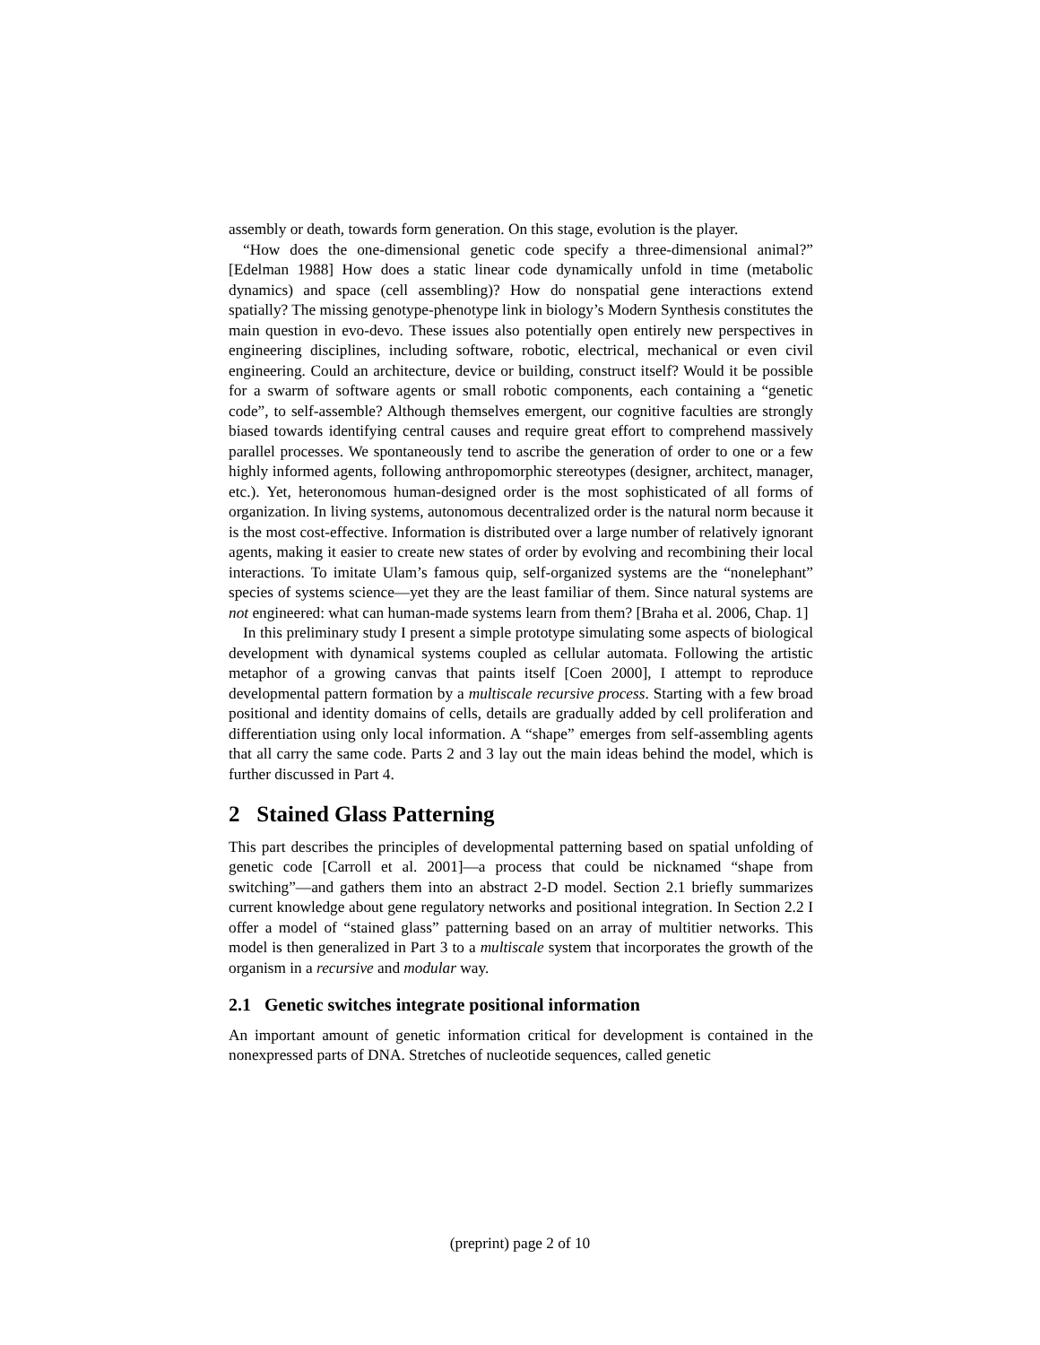assembly or death, towards form generation. On this stage, evolution is the player.
“How does the one-dimensional genetic code specify a three-dimensional animal?” [Edelman 1988] How does a static linear code dynamically unfold in time (metabolic dynamics) and space (cell assembling)? How do nonspatial gene interactions extend spatially? The missing genotype-phenotype link in biology’s Modern Synthesis constitutes the main question in evo-devo. These issues also potentially open entirely new perspectives in engineering disciplines, including software, robotic, electrical, mechanical or even civil engineering. Could an architecture, device or building, construct itself? Would it be possible for a swarm of software agents or small robotic components, each containing a “genetic code”, to self-assemble? Although themselves emergent, our cognitive faculties are strongly biased towards identifying central causes and require great effort to comprehend massively parallel processes. We spontaneously tend to ascribe the generation of order to one or a few highly informed agents, following anthropomorphic stereotypes (designer, architect, manager, etc.). Yet, heteronomous human-designed order is the most sophisticated of all forms of organization. In living systems, autonomous decentralized order is the natural norm because it is the most cost-effective. Information is distributed over a large number of relatively ignorant agents, making it easier to create new states of order by evolving and recombining their local interactions. To imitate Ulam’s famous quip, self-organized systems are the “nonelephant” species of systems science—yet they are the least familiar of them. Since natural systems are not engineered: what can human-made systems learn from them? [Braha et al. 2006, Chap. 1]
In this preliminary study I present a simple prototype simulating some aspects of biological development with dynamical systems coupled as cellular automata. Following the artistic metaphor of a growing canvas that paints itself [Coen 2000], I attempt to reproduce developmental pattern formation by a multiscale recursive process. Starting with a few broad positional and identity domains of cells, details are gradually added by cell proliferation and differentiation using only local information. A “shape” emerges from self-assembling agents that all carry the same code. Parts 2 and 3 lay out the main ideas behind the model, which is further discussed in Part 4.
2 Stained Glass Patterning
This part describes the principles of developmental patterning based on spatial unfolding of genetic code [Carroll et al. 2001]—a process that could be nicknamed “shape from switching”—and gathers them into an abstract 2-D model. Section 2.1 briefly summarizes current knowledge about gene regulatory networks and positional integration. In Section 2.2 I offer a model of “stained glass” patterning based on an array of multitier networks. This model is then generalized in Part 3 to a multiscale system that incorporates the growth of the organism in a recursive and modular way.
2.1 Genetic switches integrate positional information
An important amount of genetic information critical for development is contained in the nonexpressed parts of DNA. Stretches of nucleotide sequences, called genetic
(preprint) page 2 of 10